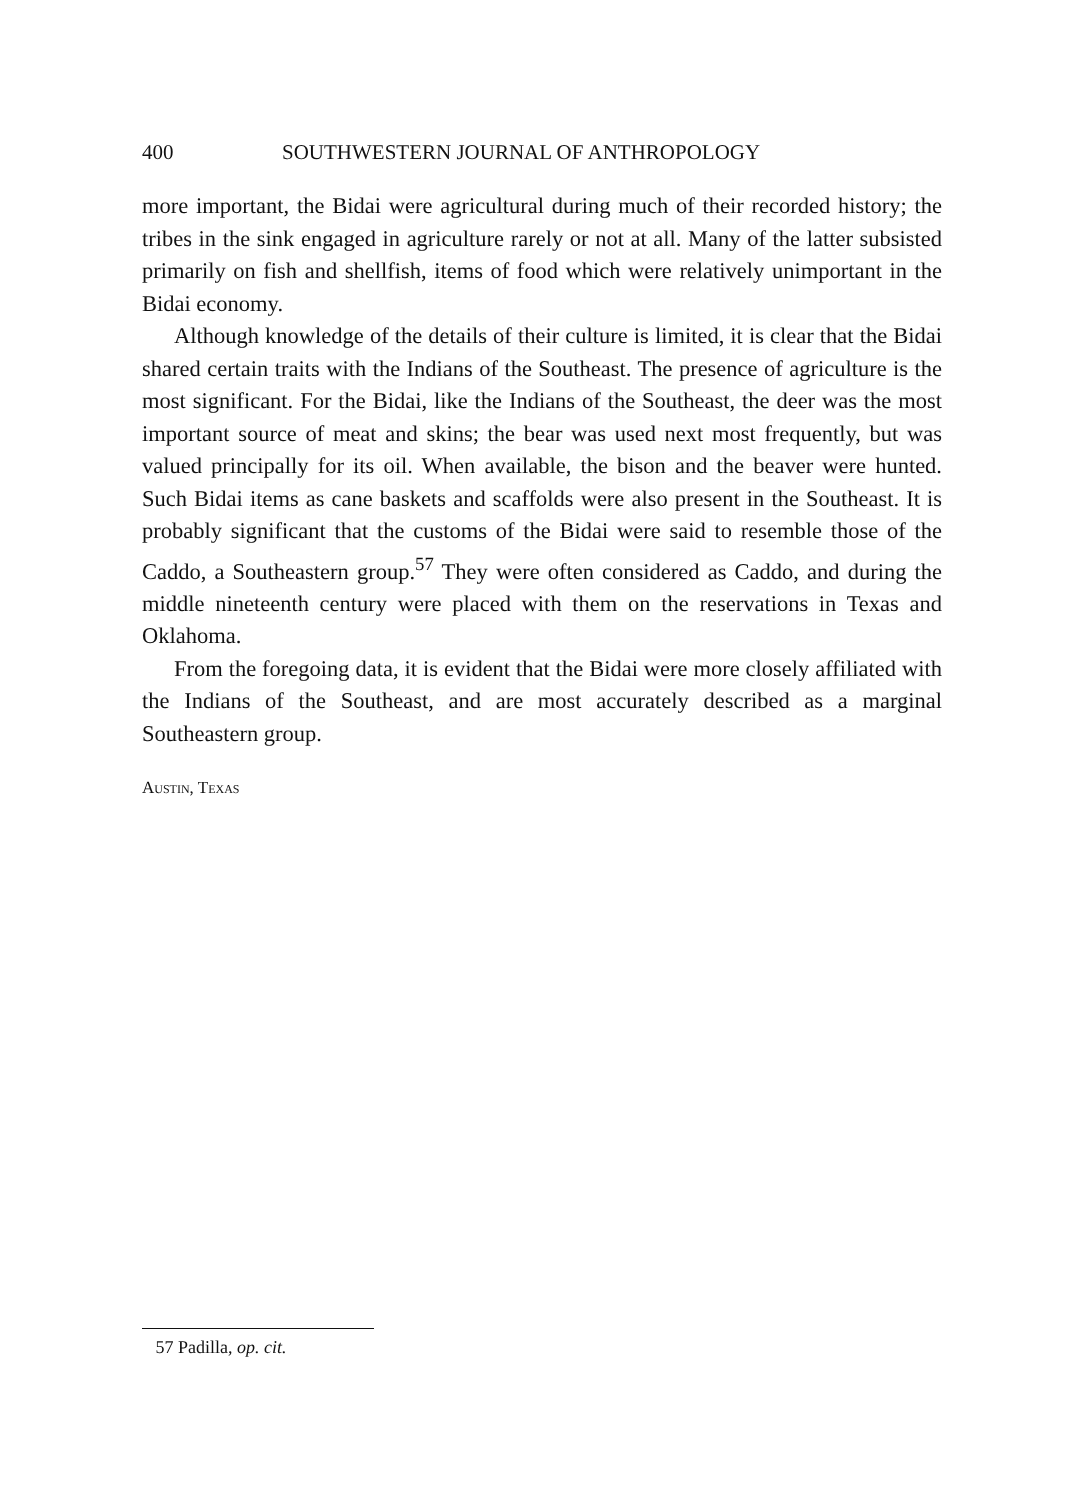400 SOUTHWESTERN JOURNAL OF ANTHROPOLOGY
more important, the Bidai were agricultural during much of their recorded history; the tribes in the sink engaged in agriculture rarely or not at all. Many of the latter subsisted primarily on fish and shellfish, items of food which were relatively unimportant in the Bidai economy.
Although knowledge of the details of their culture is limited, it is clear that the Bidai shared certain traits with the Indians of the Southeast. The presence of agriculture is the most significant. For the Bidai, like the Indians of the Southeast, the deer was the most important source of meat and skins; the bear was used next most frequently, but was valued principally for its oil. When available, the bison and the beaver were hunted. Such Bidai items as cane baskets and scaffolds were also present in the Southeast. It is probably significant that the customs of the Bidai were said to resemble those of the Caddo, a Southeastern group.<sup>57</sup> They were often considered as Caddo, and during the middle nineteenth century were placed with them on the reservations in Texas and Oklahoma.
From the foregoing data, it is evident that the Bidai were more closely affiliated with the Indians of the Southeast, and are most accurately described as a marginal Southeastern group.
Austin, Texas
57 Padilla, op. cit.